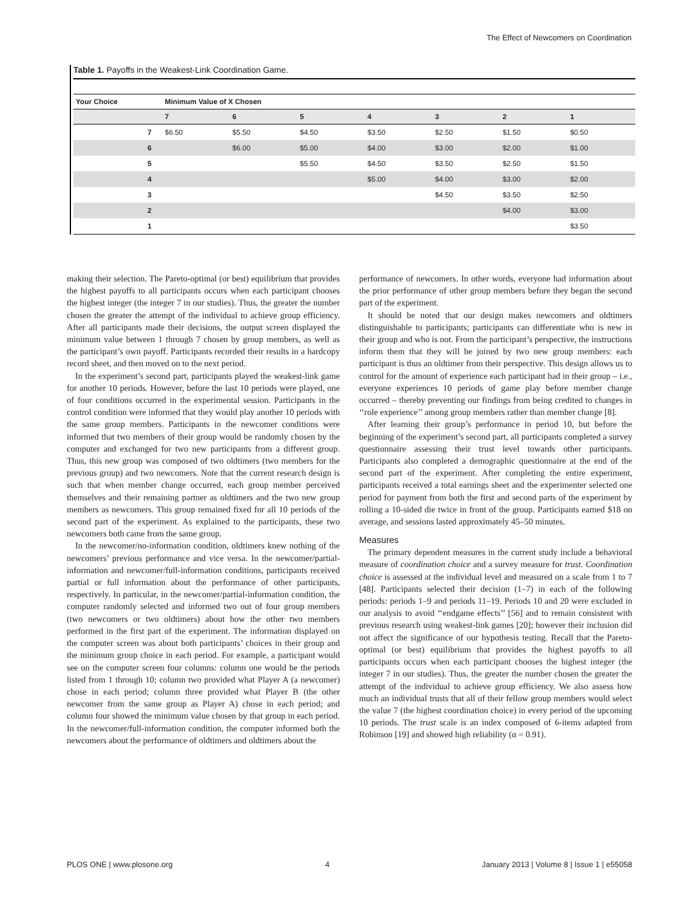The Effect of Newcomers on Coordination
Table 1. Payoffs in the Weakest-Link Coordination Game.
| Your Choice | Minimum Value of X Chosen | | | | | | |
| --- | --- | --- | --- | --- | --- | --- | --- |
| | 7 | 6 | 5 | 4 | 3 | 2 | 1 |
| 7 | $6.50 | $5.50 | $4.50 | $3.50 | $2.50 | $1.50 | $0.50 |
| 6 | | $6.00 | $5.00 | $4.00 | $3.00 | $2.00 | $1.00 |
| 5 | | | $5.50 | $4.50 | $3.50 | $2.50 | $1.50 |
| 4 | | | | $5.00 | $4.00 | $3.00 | $2.00 |
| 3 | | | | | $4.50 | $3.50 | $2.50 |
| 2 | | | | | | $4.00 | $3.00 |
| 1 | | | | | | | $3.50 |
making their selection. The Pareto-optimal (or best) equilibrium that provides the highest payoffs to all participants occurs when each participant chooses the highest integer (the integer 7 in our studies). Thus, the greater the number chosen the greater the attempt of the individual to achieve group efficiency. After all participants made their decisions, the output screen displayed the minimum value between 1 through 7 chosen by group members, as well as the participant’s own payoff. Participants recorded their results in a hardcopy record sheet, and then moved on to the next period.
In the experiment’s second part, participants played the weakest-link game for another 10 periods. However, before the last 10 periods were played, one of four conditions occurred in the experimental session. Participants in the control condition were informed that they would play another 10 periods with the same group members. Participants in the newcomer conditions were informed that two members of their group would be randomly chosen by the computer and exchanged for two new participants from a different group. Thus, this new group was composed of two oldtimers (two members for the previous group) and two newcomers. Note that the current research design is such that when member change occurred, each group member perceived themselves and their remaining partner as oldtimers and the two new group members as newcomers. This group remained fixed for all 10 periods of the second part of the experiment. As explained to the participants, these two newcomers both came from the same group.
In the newcomer/no-information condition, oldtimers knew nothing of the newcomers’ previous performance and vice versa. In the newcomer/partial-information and newcomer/full-information conditions, participants received partial or full information about the performance of other participants, respectively. In particular, in the newcomer/partial-information condition, the computer randomly selected and informed two out of four group members (two newcomers or two oldtimers) about how the other two members performed in the first part of the experiment. The information displayed on the computer screen was about both participants’ choices in their group and the minimum group choice in each period. For example, a participant would see on the computer screen four columns: column one would be the periods listed from 1 through 10; column two provided what Player A (a newcomer) chose in each period; column three provided what Player B (the other newcomer from the same group as Player A) chose in each period; and column four showed the minimum value chosen by that group in each period. In the newcomer/full-information condition, the computer informed both the newcomers about the performance of oldtimers and oldtimers about the
performance of newcomers. In other words, everyone had information about the prior performance of other group members before they began the second part of the experiment.
It should be noted that our design makes newcomers and oldtimers distinguishable to participants; participants can differentiate who is new in their group and who is not. From the participant’s perspective, the instructions inform them that they will be joined by two new group members: each participant is thus an oldtimer from their perspective. This design allows us to control for the amount of experience each participant had in their group – i.e., everyone experiences 10 periods of game play before member change occurred – thereby preventing our findings from being credited to changes in ‘‘role experience’’ among group members rather than member change [8].
After learning their group’s performance in period 10, but before the beginning of the experiment’s second part, all participants completed a survey questionnaire assessing their trust level towards other participants. Participants also completed a demographic questionnaire at the end of the second part of the experiment. After completing the entire experiment, participants received a total earnings sheet and the experimenter selected one period for payment from both the first and second parts of the experiment by rolling a 10-sided die twice in front of the group. Participants earned $18 on average, and sessions lasted approximately 45–50 minutes.
Measures
The primary dependent measures in the current study include a behavioral measure of coordination choice and a survey measure for trust. Coordination choice is assessed at the individual level and measured on a scale from 1 to 7 [48]. Participants selected their decision (1–7) in each of the following periods: periods 1–9 and periods 11–19. Periods 10 and 20 were excluded in our analysis to avoid ‘‘endgame effects’’ [56] and to remain consistent with previous research using weakest-link games [20]; however their inclusion did not affect the significance of our hypothesis testing. Recall that the Pareto-optimal (or best) equilibrium that provides the highest payoffs to all participants occurs when each participant chooses the highest integer (the integer 7 in our studies). Thus, the greater the number chosen the greater the attempt of the individual to achieve group efficiency. We also assess how much an individual trusts that all of their fellow group members would select the value 7 (the highest coordination choice) in every period of the upcoming 10 periods. The trust scale is an index composed of 6-items adapted from Robinson [19] and showed high reliability (α = 0.91).
PLOS ONE | www.plosone.org 4 January 2013 | Volume 8 | Issue 1 | e55058